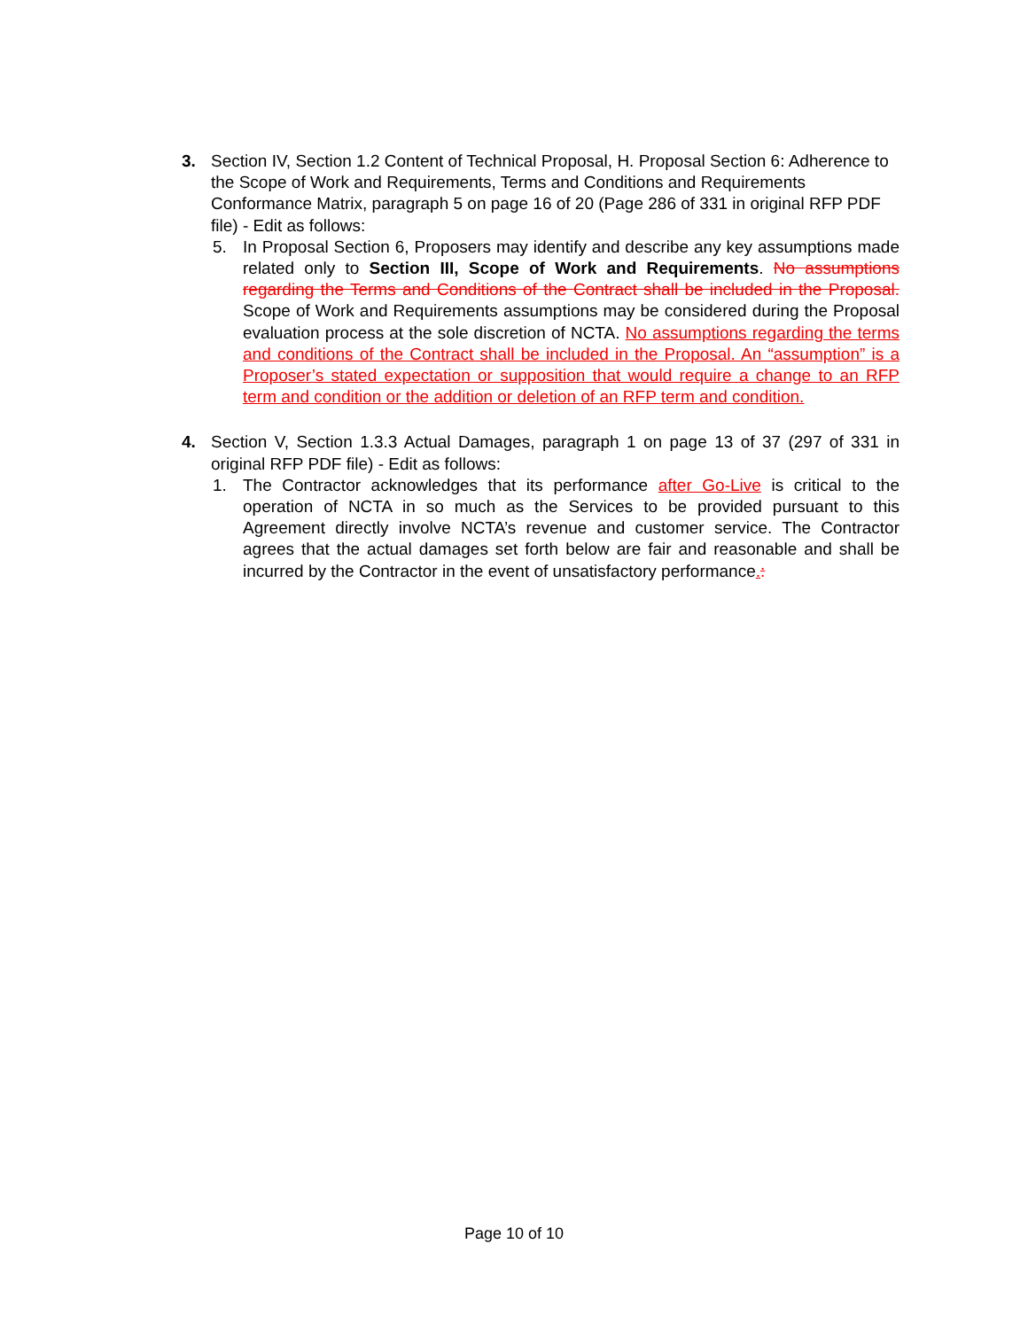3. Section IV, Section 1.2 Content of Technical Proposal, H. Proposal Section 6: Adherence to the Scope of Work and Requirements, Terms and Conditions and Requirements Conformance Matrix, paragraph 5 on page 16 of 20 (Page 286 of 331 in original RFP PDF file) - Edit as follows:
5. In Proposal Section 6, Proposers may identify and describe any key assumptions made related only to Section III, Scope of Work and Requirements. No assumptions regarding the Terms and Conditions of the Contract shall be included in the Proposal. Scope of Work and Requirements assumptions may be considered during the Proposal evaluation process at the sole discretion of NCTA. No assumptions regarding the terms and conditions of the Contract shall be included in the Proposal. An “assumption” is a Proposer’s stated expectation or supposition that would require a change to an RFP term and condition or the addition or deletion of an RFP term and condition.
4. Section V, Section 1.3.3 Actual Damages, paragraph 1 on page 13 of 37 (297 of 331 in original RFP PDF file) - Edit as follows:
1. The Contractor acknowledges that its performance after Go-Live is critical to the operation of NCTA in so much as the Services to be provided pursuant to this Agreement directly involve NCTA’s revenue and customer service. The Contractor agrees that the actual damages set forth below are fair and reasonable and shall be incurred by the Contractor in the event of unsatisfactory performance.:
Page 10 of 10